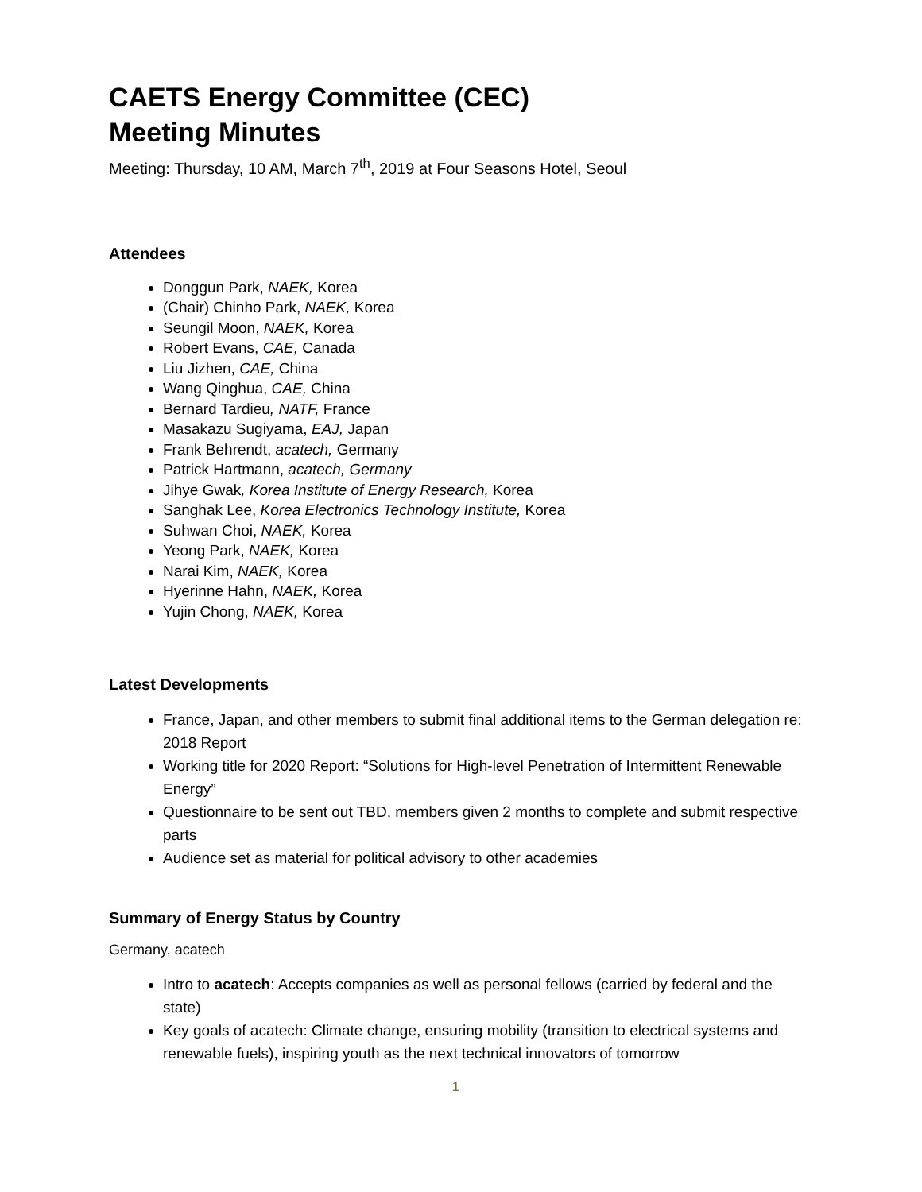CAETS Energy Committee (CEC)
Meeting Minutes
Meeting: Thursday, 10 AM, March 7<sup>th</sup>, 2019 at Four Seasons Hotel, Seoul
Attendees
Donggun Park, NAEK, Korea
(Chair) Chinho Park, NAEK, Korea
Seungil Moon, NAEK, Korea
Robert Evans, CAE, Canada
Liu Jizhen, CAE, China
Wang Qinghua, CAE, China
Bernard Tardieu, NATF, France
Masakazu Sugiyama, EAJ, Japan
Frank Behrendt, acatech, Germany
Patrick Hartmann, acatech, Germany
Jihye Gwak, Korea Institute of Energy Research, Korea
Sanghak Lee, Korea Electronics Technology Institute, Korea
Suhwan Choi, NAEK, Korea
Yeong Park, NAEK, Korea
Narai Kim, NAEK, Korea
Hyerinne Hahn, NAEK, Korea
Yujin Chong, NAEK, Korea
Latest Developments
France, Japan, and other members to submit final additional items to the German delegation re: 2018 Report
Working title for 2020 Report: “Solutions for High-level Penetration of Intermittent Renewable Energy”
Questionnaire to be sent out TBD, members given 2 months to complete and submit respective parts
Audience set as material for political advisory to other academies
Summary of Energy Status by Country
Germany, acatech
Intro to acatech: Accepts companies as well as personal fellows (carried by federal and the state)
Key goals of acatech: Climate change, ensuring mobility (transition to electrical systems and renewable fuels), inspiring youth as the next technical innovators of tomorrow
1